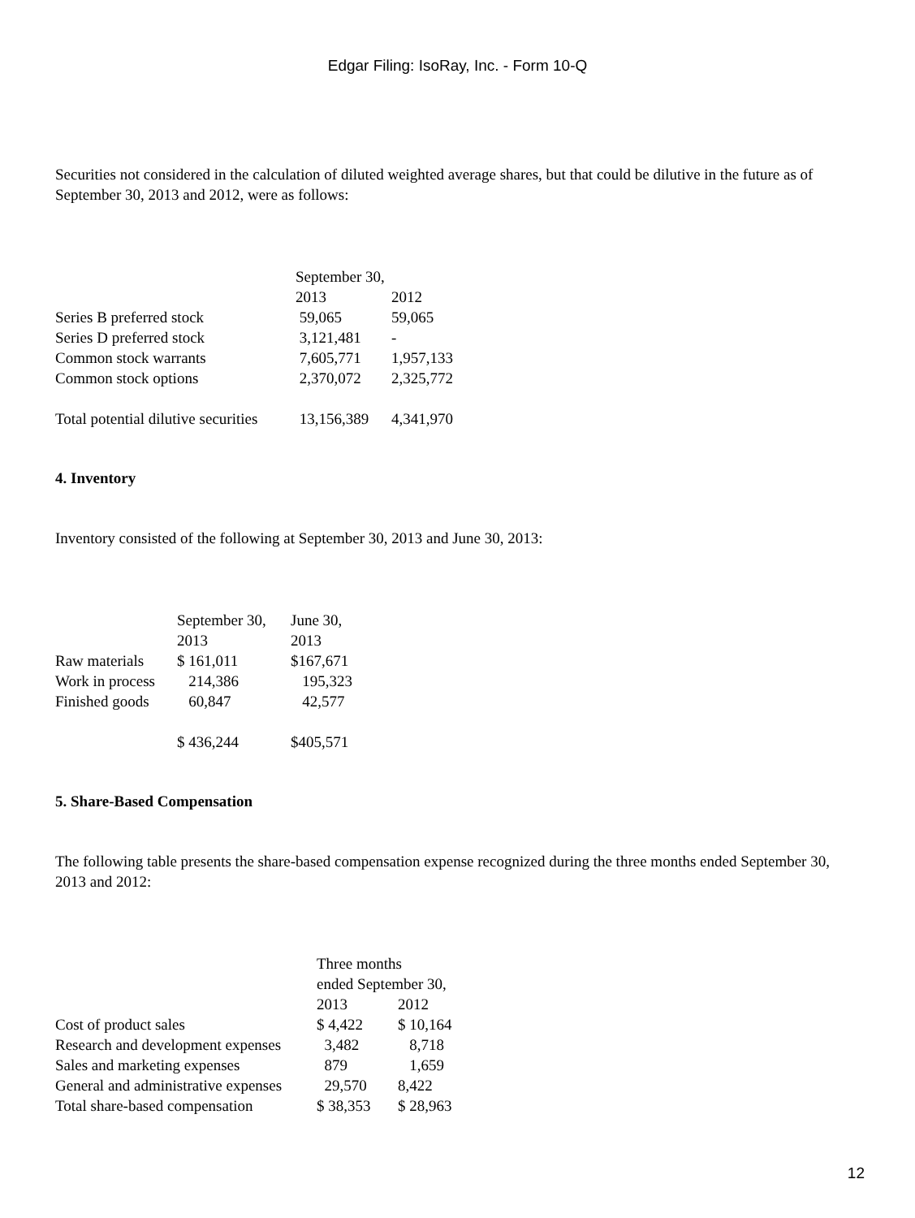Edgar Filing: IsoRay, Inc. - Form 10-Q
Securities not considered in the calculation of diluted weighted average shares, but that could be dilutive in the future as of September 30, 2013 and 2012, were as follows:
| | September 30, | |
| | 2013 | 2012 |
| Series B preferred stock | 59,065 | 59,065 |
| Series D preferred stock | 3,121,481 | - |
| Common stock warrants | 7,605,771 | 1,957,133 |
| Common stock options | 2,370,072 | 2,325,772 |
| Total potential dilutive securities | 13,156,389 | 4,341,970 |
4. Inventory
Inventory consisted of the following at September 30, 2013 and June 30, 2013:
| | September 30, | June 30, |
| | 2013 | 2013 |
| Raw materials | $ 161,011 | $167,671 |
| Work in process | 214,386 | 195,323 |
| Finished goods | 60,847 | 42,577 |
| | $ 436,244 | $405,571 |
5. Share-Based Compensation
The following table presents the share-based compensation expense recognized during the three months ended September 30, 2013 and 2012:
| | Three months | |
| | ended September 30, | |
| | 2013 | 2012 |
| Cost of product sales | $ 4,422 | $ 10,164 |
| Research and development expenses | 3,482 | 8,718 |
| Sales and marketing expenses | 879 | 1,659 |
| General and administrative expenses | 29,570 | 8,422 |
| Total share-based compensation | $ 38,353 | $ 28,963 |
12